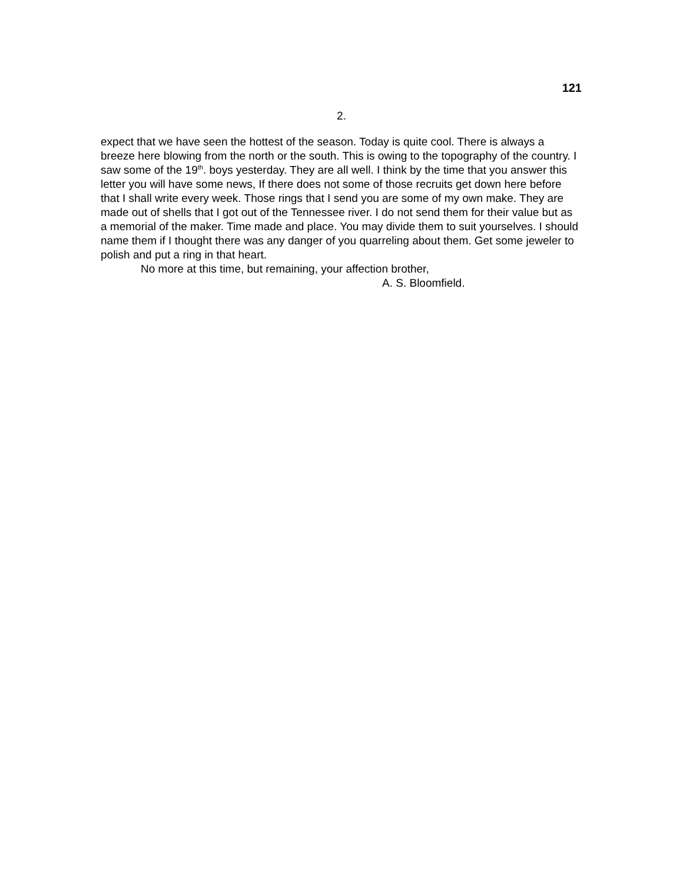121
2.
expect that we have seen the hottest of the season. Today is quite cool. There is always a breeze here blowing from the north or the south. This is owing to the topography of the country. I saw some of the 19<sup>th</sup>. boys yesterday. They are all well. I think by the time that you answer this letter you will have some news, If there does not some of those recruits get down here before that I shall write every week. Those rings that I send you are some of my own make. They are made out of shells that I got out of the Tennessee river. I do not send them for their value but as a memorial of the maker. Time made and place. You may divide them to suit yourselves. I should name them if I thought there was any danger of you quarreling about them. Get some jeweler to polish and put a ring in that heart.
No more at this time, but remaining, your affection brother,
A. S. Bloomfield.